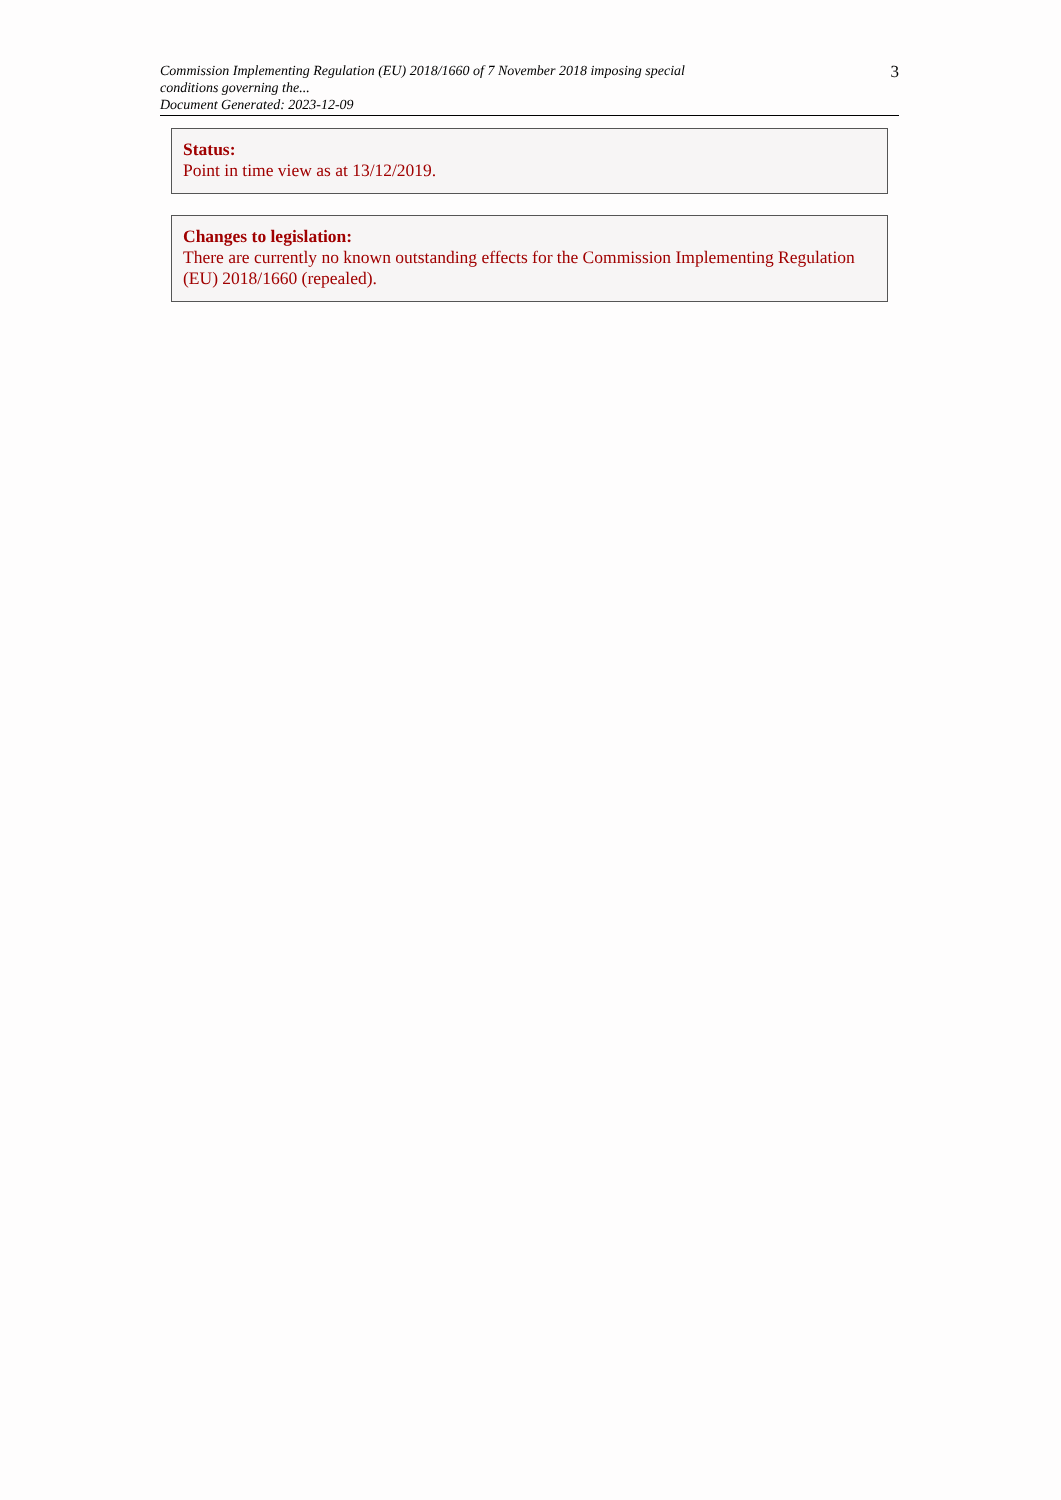Commission Implementing Regulation (EU) 2018/1660 of 7 November 2018 imposing special conditions governing the...
Document Generated: 2023-12-09
3
Status:
Point in time view as at 13/12/2019.
Changes to legislation:
There are currently no known outstanding effects for the Commission Implementing Regulation (EU) 2018/1660 (repealed).